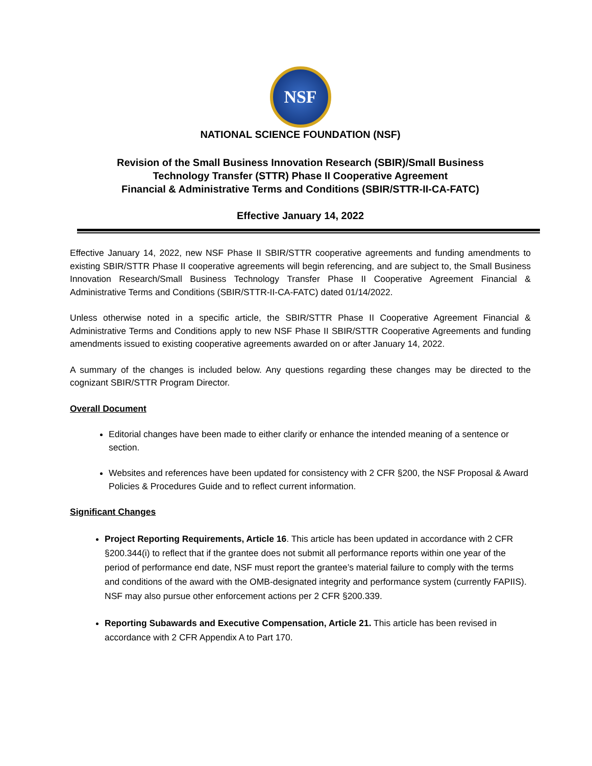NSF
NATIONAL SCIENCE FOUNDATION (NSF)
Revision of the Small Business Innovation Research (SBIR)/Small Business
Technology Transfer (STTR) Phase II Cooperative Agreement
Financial & Administrative Terms and Conditions (SBIR/STTR-II-CA-FATC)
Effective January 14, 2022
Effective January 14, 2022, new NSF Phase II SBIR/STTR cooperative agreements and funding amendments to existing SBIR/STTR Phase II cooperative agreements will begin referencing, and are subject to, the Small Business Innovation Research/Small Business Technology Transfer Phase II Cooperative Agreement Financial & Administrative Terms and Conditions (SBIR/STTR-II-CA-FATC) dated 01/14/2022.
Unless otherwise noted in a specific article, the SBIR/STTR Phase II Cooperative Agreement Financial & Administrative Terms and Conditions apply to new NSF Phase II SBIR/STTR Cooperative Agreements and funding amendments issued to existing cooperative agreements awarded on or after January 14, 2022.
A summary of the changes is included below. Any questions regarding these changes may be directed to the cognizant SBIR/STTR Program Director.
Overall Document
Editorial changes have been made to either clarify or enhance the intended meaning of a sentence or section.
Websites and references have been updated for consistency with 2 CFR §200, the NSF Proposal & Award Policies & Procedures Guide and to reflect current information.
Significant Changes
Project Reporting Requirements, Article 16. This article has been updated in accordance with 2 CFR §200.344(i) to reflect that if the grantee does not submit all performance reports within one year of the period of performance end date, NSF must report the grantee’s material failure to comply with the terms and conditions of the award with the OMB-designated integrity and performance system (currently FAPIIS). NSF may also pursue other enforcement actions per 2 CFR §200.339.
Reporting Subawards and Executive Compensation, Article 21. This article has been revised in accordance with 2 CFR Appendix A to Part 170.